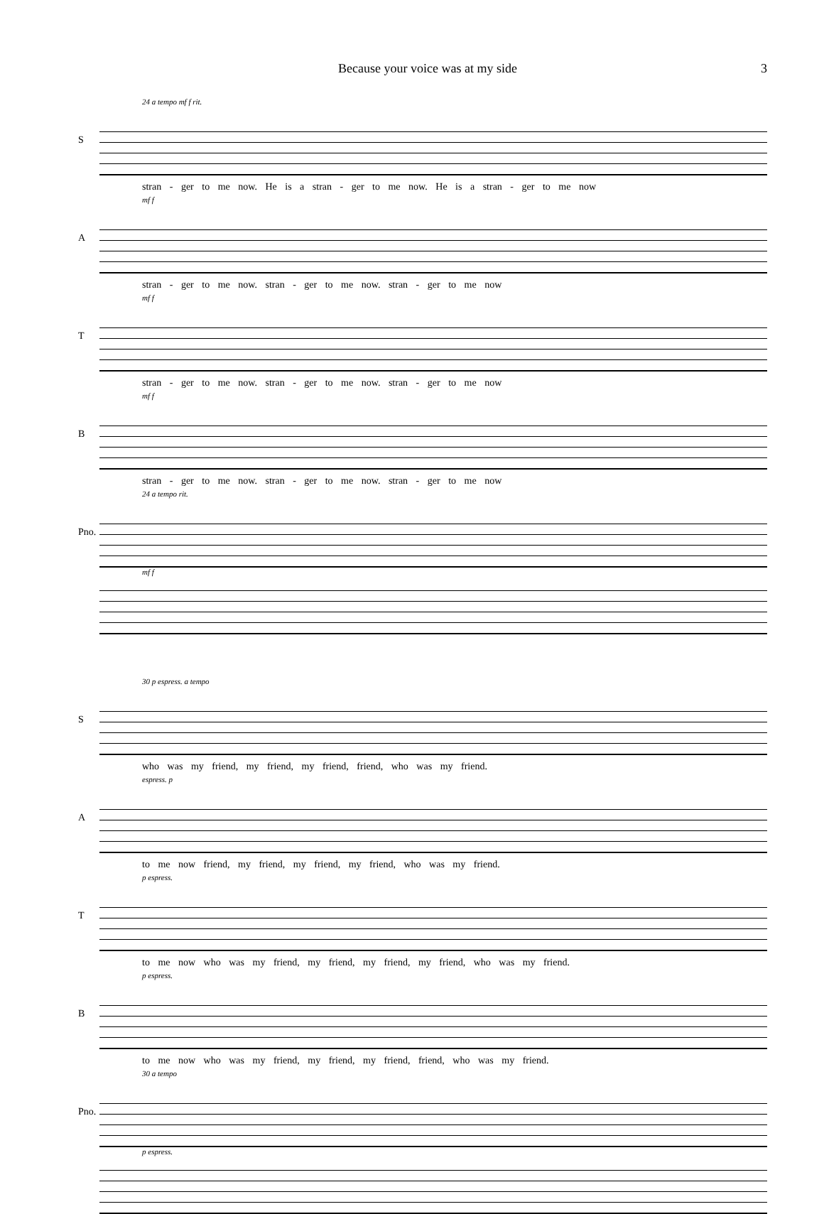Because your voice was at my side 3
24 a tempo mf f rit.
S
stran - ger to me now. He is a stran - ger to me now. He is a stran - ger to me now
mf f
A
stran - ger to me now. stran - ger to me now. stran - ger to me now
mf f
T
stran - ger to me now. stran - ger to me now. stran - ger to me now
mf f
B
stran - ger to me now. stran - ger to me now. stran - ger to me now
24 a tempo rit.
Pno.
mf f
30 p espress. a tempo
S
who was my friend, my friend, my friend, friend, who was my friend.
espress. p
A
to me now friend, my friend, my friend, my friend, who was my friend.
p espress.
T
to me now who was my friend, my friend, my friend, my friend, who was my friend.
p espress.
B
to me now who was my friend, my friend, my friend, friend, who was my friend.
30 a tempo
Pno.
p espress.